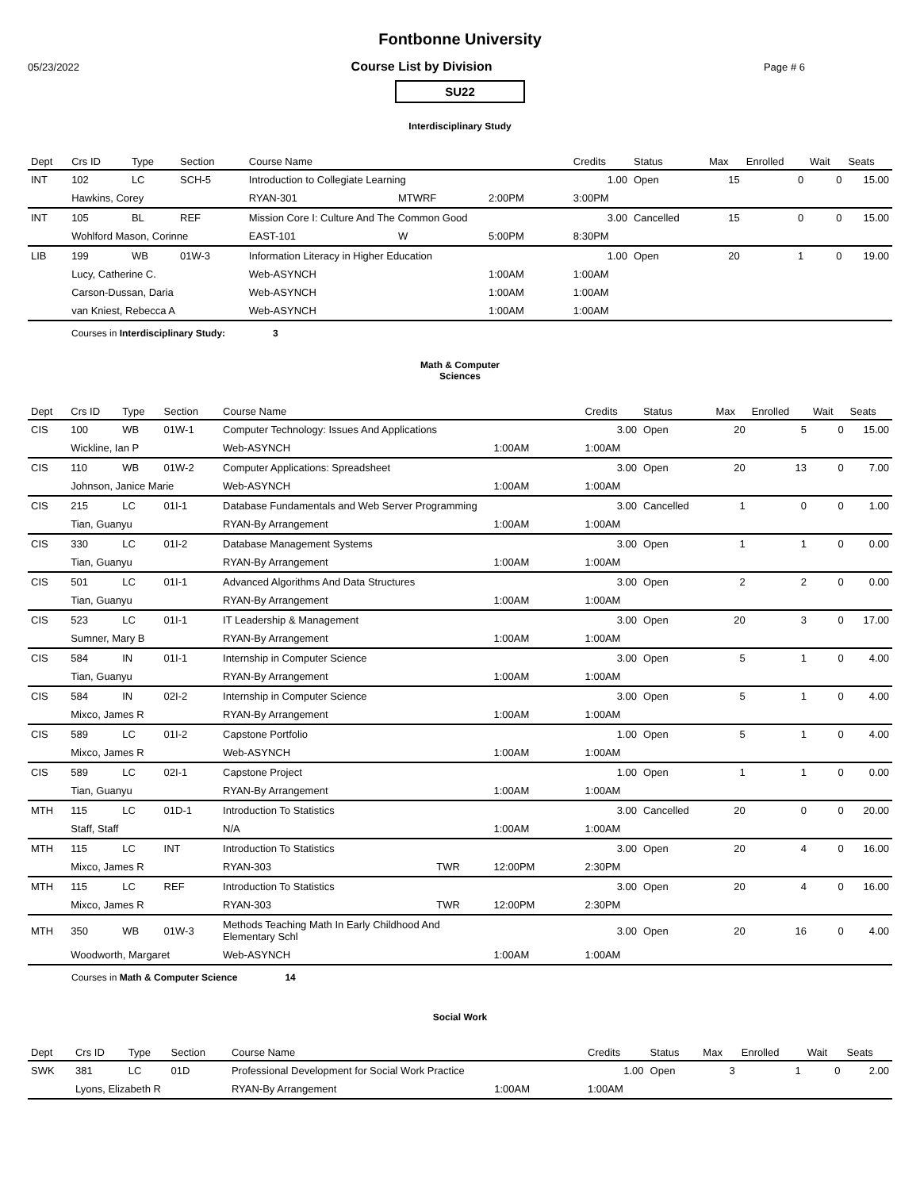Fontbonne University
05/23/2022 Course List by Division Page # 6
SU22
Interdisciplinary Study
| Dept | Crs ID | Type | Section | Course Name | | | Credits | Status | Max | Enrolled | Wait | Seats |
| --- | --- | --- | --- | --- | --- | --- | --- | --- | --- | --- | --- | --- |
| INT | 102 | LC | SCH-5 | Introduction to Collegiate Learning | | | 1.00 | Open | 15 | 0 | 0 | 15.00 |
| | Hawkins, Corey | | | RYAN-301 | MTWRF | 2:00PM | 3:00PM | | | | | |
| INT | 105 | BL | REF | Mission Core I: Culture And The Common Good | | | 3.00 | Cancelled | 15 | 0 | 0 | 15.00 |
| | Wohlford Mason, Corinne | | | EAST-101 | W | 5:00PM | 8:30PM | | | | | |
| LIB | 199 | WB | 01W-3 | Information Literacy in Higher Education | | | 1.00 | Open | 20 | 1 | 0 | 19.00 |
| | Lucy, Catherine C. | | | Web-ASYNCH | | 1:00AM | 1:00AM | | | | | |
| | Carson-Dussan, Daria | | | Web-ASYNCH | | 1:00AM | 1:00AM | | | | | |
| | van Kniest, Rebecca A | | | Web-ASYNCH | | 1:00AM | 1:00AM | | | | | |
Courses in Interdisciplinary Study: 3
Math & Computer
Sciences
| Dept | Crs ID | Type | Section | Course Name | | | Credits | Status | Max | Enrolled | Wait | Seats |
| --- | --- | --- | --- | --- | --- | --- | --- | --- | --- | --- | --- | --- |
| CIS | 100 | WB | 01W-1 | Computer Technology: Issues And Applications | | | 3.00 | Open | 20 | 5 | 0 | 15.00 |
| | Wickline, Ian P | | | Web-ASYNCH | | 1:00AM | 1:00AM | | | | | |
| CIS | 110 | WB | 01W-2 | Computer Applications: Spreadsheet | | | 3.00 | Open | 20 | 13 | 0 | 7.00 |
| | Johnson, Janice Marie | | | Web-ASYNCH | | 1:00AM | 1:00AM | | | | | |
| CIS | 215 | LC | 01I-1 | Database Fundamentals and Web Server Programming | | | 3.00 | Cancelled | 1 | 0 | 0 | 1.00 |
| | Tian, Guanyu | | | RYAN-By Arrangement | | 1:00AM | 1:00AM | | | | | |
| CIS | 330 | LC | 01I-2 | Database Management Systems | | | 3.00 | Open | 1 | 1 | 0 | 0.00 |
| | Tian, Guanyu | | | RYAN-By Arrangement | | 1:00AM | 1:00AM | | | | | |
| CIS | 501 | LC | 01I-1 | Advanced Algorithms And Data Structures | | | 3.00 | Open | 2 | 2 | 0 | 0.00 |
| | Tian, Guanyu | | | RYAN-By Arrangement | | 1:00AM | 1:00AM | | | | | |
| CIS | 523 | LC | 01I-1 | IT Leadership & Management | | | 3.00 | Open | 20 | 3 | 0 | 17.00 |
| | Sumner, Mary B | | | RYAN-By Arrangement | | 1:00AM | 1:00AM | | | | | |
| CIS | 584 | IN | 01I-1 | Internship in Computer Science | | | 3.00 | Open | 5 | 1 | 0 | 4.00 |
| | Tian, Guanyu | | | RYAN-By Arrangement | | 1:00AM | 1:00AM | | | | | |
| CIS | 584 | IN | 02I-2 | Internship in Computer Science | | | 3.00 | Open | 5 | 1 | 0 | 4.00 |
| | Mixco, James R | | | RYAN-By Arrangement | | 1:00AM | 1:00AM | | | | | |
| CIS | 589 | LC | 01I-2 | Capstone Portfolio | | | 1.00 | Open | 5 | 1 | 0 | 4.00 |
| | Mixco, James R | | | Web-ASYNCH | | 1:00AM | 1:00AM | | | | | |
| CIS | 589 | LC | 02I-1 | Capstone Project | | | 1.00 | Open | 1 | 1 | 0 | 0.00 |
| | Tian, Guanyu | | | RYAN-By Arrangement | | 1:00AM | 1:00AM | | | | | |
| MTH | 115 | LC | 01D-1 | Introduction To Statistics | | | 3.00 | Cancelled | 20 | 0 | 0 | 20.00 |
| | Staff, Staff | | | N/A | | 1:00AM | 1:00AM | | | | | |
| MTH | 115 | LC | INT | Introduction To Statistics | | | 3.00 | Open | 20 | 4 | 0 | 16.00 |
| | Mixco, James R | | | RYAN-303 | TWR | 12:00PM | 2:30PM | | | | | |
| MTH | 115 | LC | REF | Introduction To Statistics | | | 3.00 | Open | 20 | 4 | 0 | 16.00 |
| | Mixco, James R | | | RYAN-303 | TWR | 12:00PM | 2:30PM | | | | | |
| MTH | 350 | WB | 01W-3 | Methods Teaching Math In Early Childhood And Elementary Schl | | | 3.00 | Open | 20 | 16 | 0 | 4.00 |
| | Woodworth, Margaret | | | Web-ASYNCH | | 1:00AM | 1:00AM | | | | | |
Courses in Math & Computer Science 14
Social Work
| Dept | Crs ID | Type | Section | Course Name | | | Credits | Status | Max | Enrolled | Wait | Seats |
| --- | --- | --- | --- | --- | --- | --- | --- | --- | --- | --- | --- | --- |
| SWK | 381 | LC | 01D | Professional Development for Social Work Practice | | | 1.00 | Open | 3 | 1 | 0 | 2.00 |
| | Lyons, Elizabeth R | | | RYAN-By Arrangement | | 1:00AM | 1:00AM | | | | | |